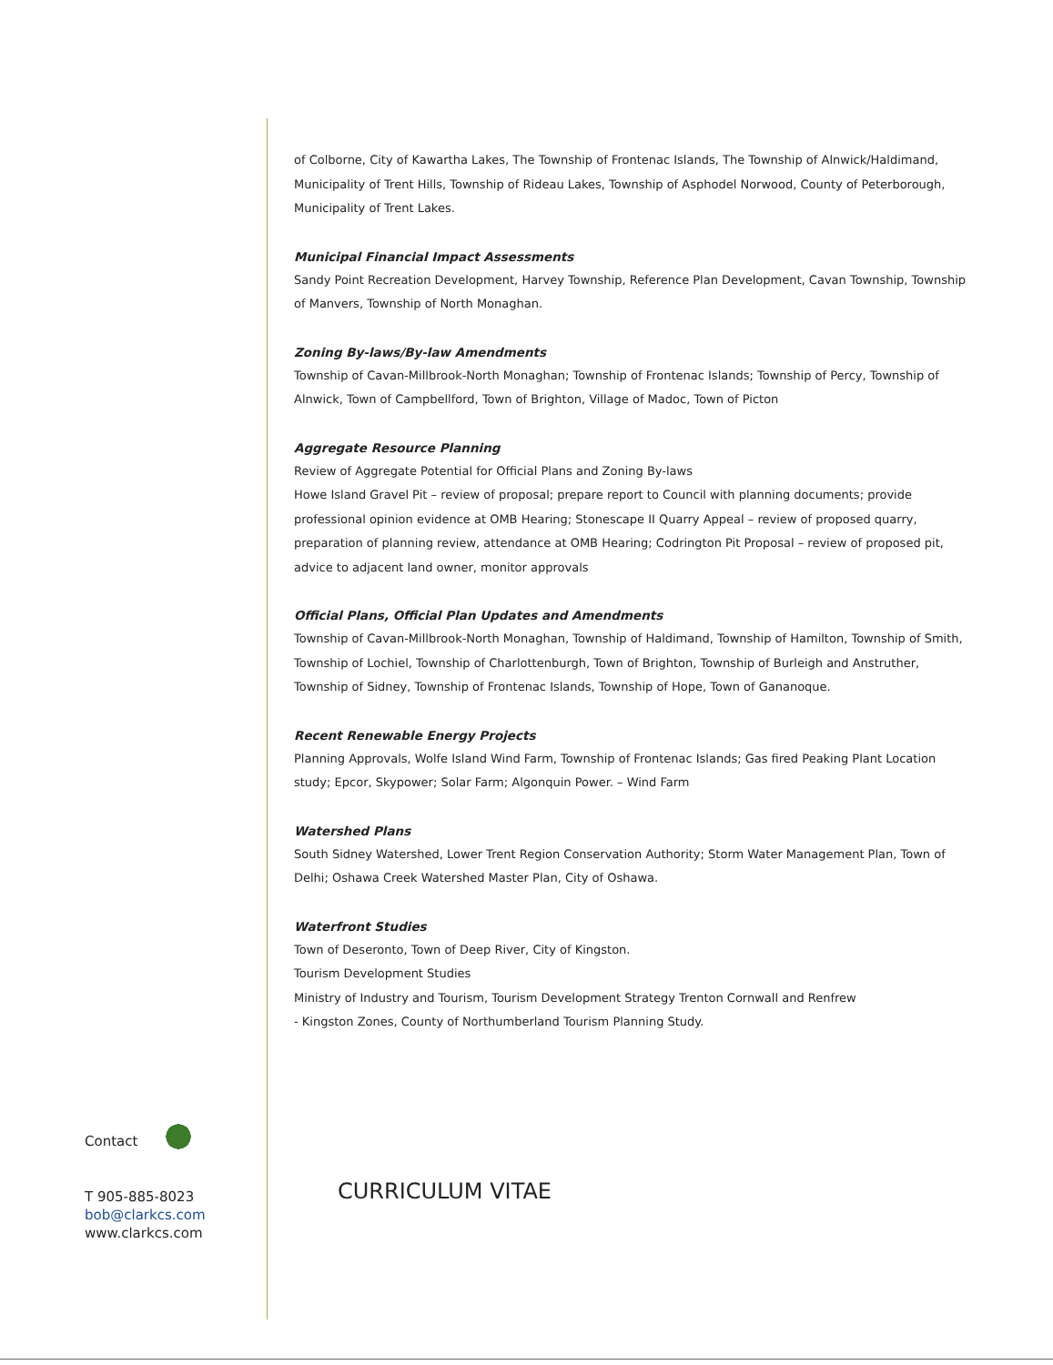of Colborne, City of Kawartha Lakes, The Township of Frontenac Islands, The Township of Alnwick/Haldimand, Municipality of Trent Hills, Township of Rideau Lakes, Township of Asphodel Norwood, County of Peterborough, Municipality of Trent Lakes.
Municipal Financial Impact Assessments
Sandy Point Recreation Development, Harvey Township, Reference Plan Development, Cavan Township, Township of Manvers, Township of North Monaghan.
Zoning By-laws/By-law Amendments
Township of Cavan-Millbrook-North Monaghan; Township of Frontenac Islands; Township of Percy, Township of Alnwick, Town of Campbellford, Town of Brighton, Village of Madoc, Town of Picton
Aggregate Resource Planning
Review of Aggregate Potential for Official Plans and Zoning By-laws
Howe Island Gravel Pit – review of proposal; prepare report to Council with planning documents; provide professional opinion evidence at OMB Hearing; Stonescape II Quarry Appeal – review of proposed quarry, preparation of planning review, attendance at OMB Hearing; Codrington Pit Proposal – review of proposed pit, advice to adjacent land owner, monitor approvals
Official Plans, Official Plan Updates and Amendments
Township of Cavan-Millbrook-North Monaghan, Township of Haldimand, Township of Hamilton, Township of Smith, Township of Lochiel, Township of Charlottenburgh, Town of Brighton, Township of Burleigh and Anstruther, Township of Sidney, Township of Frontenac Islands, Township of Hope, Town of Gananoque.
Recent Renewable Energy Projects
Planning Approvals, Wolfe Island Wind Farm, Township of Frontenac Islands; Gas fired Peaking Plant Location study; Epcor, Skypower; Solar Farm; Algonquin Power. – Wind Farm
Watershed Plans
South Sidney Watershed, Lower Trent Region Conservation Authority; Storm Water Management Plan, Town of Delhi; Oshawa Creek Watershed Master Plan, City of Oshawa.
Waterfront Studies
Town of Deseronto, Town of Deep River, City of Kingston.
Tourism Development Studies
Ministry of Industry and Tourism, Tourism Development Strategy Trenton Cornwall and Renfrew
- Kingston Zones, County of Northumberland Tourism Planning Study.
Contact
T 905-885-8023
bob@clarkcs.com
www.clarkcs.com
CURRICULUM VITAE